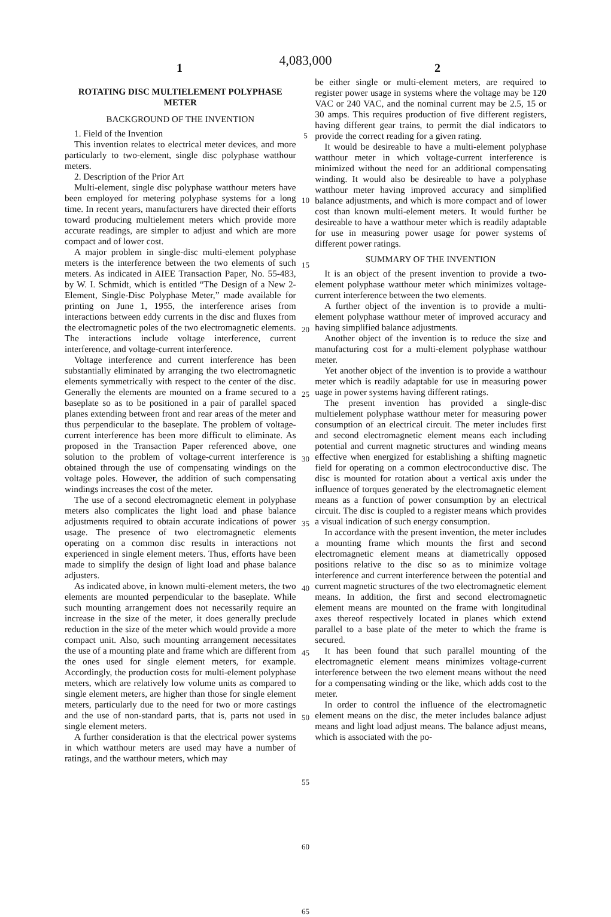4,083,000
1 2
ROTATING DISC MULTIELEMENT POLYPHASE METER
BACKGROUND OF THE INVENTION
1. Field of the Invention
This invention relates to electrical meter devices, and more particularly to two-element, single disc polyphase watthour meters.
2. Description of the Prior Art
Multi-element, single disc polyphase watthour meters have been employed for metering polyphase systems for a long time. In recent years, manufacturers have directed their efforts toward producing multielement meters which provide more accurate readings, are simpler to adjust and which are more compact and of lower cost.
A major problem in single-disc multi-element polyphase meters is the interference between the two elements of such meters. As indicated in AIEE Transaction Paper, No. 55-483, by W. I. Schmidt, which is entitled “The Design of a New 2-Element, Single-Disc Polyphase Meter,” made available for printing on June 1, 1955, the interference arises from interactions between eddy currents in the disc and fluxes from the electromagnetic poles of the two electromagnetic elements. The interactions include voltage interference, current interference, and voltage-current interference.
Voltage interference and current interference has been substantially eliminated by arranging the two electromagnetic elements symmetrically with respect to the center of the disc. Generally the elements are mounted on a frame secured to a baseplate so as to be positioned in a pair of parallel spaced planes extending between front and rear areas of the meter and thus perpendicular to the baseplate. The problem of voltage-current interference has been more difficult to eliminate. As proposed in the Transaction Paper referenced above, one solution to the problem of voltage-current interference is obtained through the use of compensating windings on the voltage poles. However, the addition of such compensating windings increases the cost of the meter.
The use of a second electromagnetic element in polyphase meters also complicates the light load and phase balance adjustments required to obtain accurate indications of power usage. The presence of two electromagnetic elements operating on a common disc results in interactions not experienced in single element meters. Thus, efforts have been made to simplify the design of light load and phase balance adjusters.
As indicated above, in known multi-element meters, the two elements are mounted perpendicular to the baseplate. While such mounting arrangement does not necessarily require an increase in the size of the meter, it does generally preclude reduction in the size of the meter which would provide a more compact unit. Also, such mounting arrangement necessitates the use of a mounting plate and frame which are different from the ones used for single element meters, for example. Accordingly, the production costs for multi-element polyphase meters, which are relatively low volume units as compared to single element meters, are higher than those for single element meters, particularly due to the need for two or more castings and the use of non-standard parts, that is, parts not used in single element meters.
A further consideration is that the electrical power systems in which watthour meters are used may have a number of ratings, and the watthour meters, which may
5
10
15
20
25
30
35
40
45
50
55
60
65
be either single or multi-element meters, are required to register power usage in systems where the voltage may be 120 VAC or 240 VAC, and the nominal current may be 2.5, 15 or 30 amps. This requires production of five different registers, having different gear trains, to permit the dial indicators to provide the correct reading for a given rating.
It would be desireable to have a multi-element polyphase watthour meter in which voltage-current interference is minimized without the need for an additional compensating winding. It would also be desireable to have a polyphase watthour meter having improved accuracy and simplified balance adjustments, and which is more compact and of lower cost than known multi-element meters. It would further be desireable to have a watthour meter which is readily adaptable for use in measuring power usage for power systems of different power ratings.
SUMMARY OF THE INVENTION
It is an object of the present invention to provide a two-element polyphase watthour meter which minimizes voltage-current interference between the two elements.
A further object of the invention is to provide a multi-element polyphase watthour meter of improved accuracy and having simplified balance adjustments.
Another object of the invention is to reduce the size and manufacturing cost for a multi-element polyphase watthour meter.
Yet another object of the invention is to provide a watthour meter which is readily adaptable for use in measuring power uage in power systems having different ratings.
The present invention has provided a single-disc multielement polyphase watthour meter for measuring power consumption of an electrical circuit. The meter includes first and second electromagnetic element means each including potential and current magnetic structures and winding means effective when energized for establishing a shifting magnetic field for operating on a common electroconductive disc. The disc is mounted for rotation about a vertical axis under the influence of torques generated by the electromagnetic element means as a function of power consumption by an electrical circuit. The disc is coupled to a register means which provides a visual indication of such energy consumption.
In accordance with the present invention, the meter includes a mounting frame which mounts the first and second electromagnetic element means at diametrically opposed positions relative to the disc so as to minimize voltage interference and current interference between the potential and current magnetic structures of the two electromagnetic element means. In addition, the first and second electromagnetic element means are mounted on the frame with longitudinal axes thereof respectively located in planes which extend parallel to a base plate of the meter to which the frame is secured.
It has been found that such parallel mounting of the electromagnetic element means minimizes voltage-current interference between the two element means without the need for a compensating winding or the like, which adds cost to the meter.
In order to control the influence of the electromagnetic element means on the disc, the meter includes balance adjust means and light load adjust means. The balance adjust means, which is associated with the po-